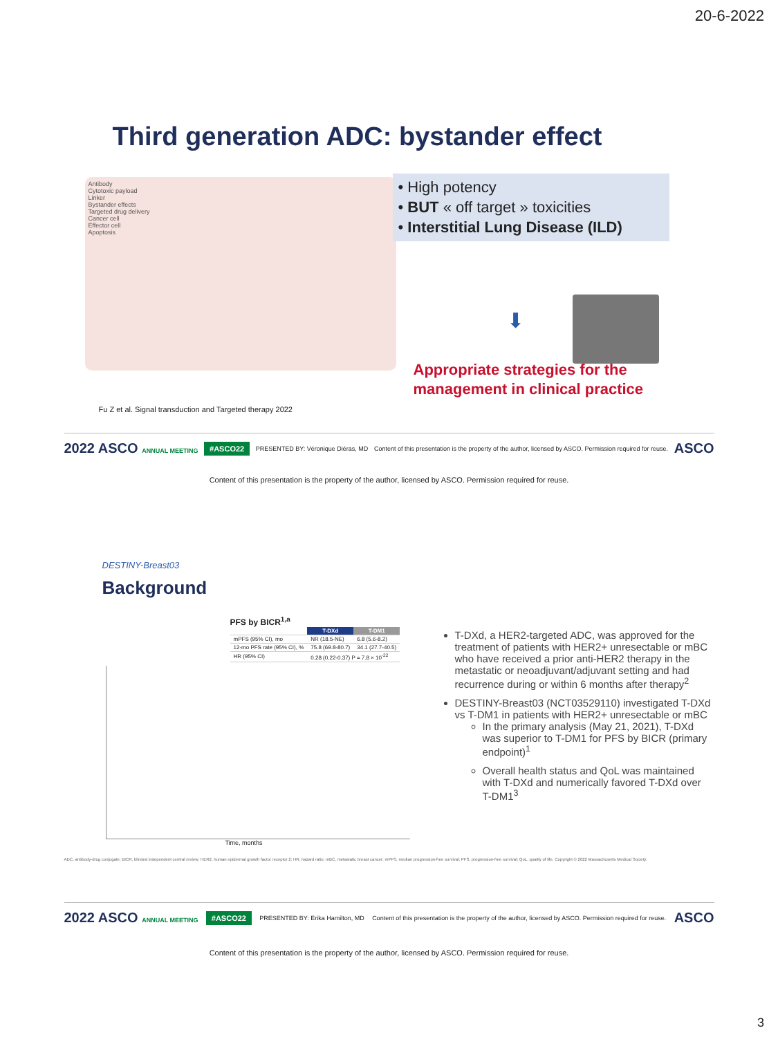20-6-2022
Third generation ADC: bystander effect
Antibody
Cytotoxic payload
Linker
Bystander effects
Targeted drug delivery
Cancer cell
Effector cell
Apoptosis
• High potency
• BUT « off target » toxicities
• Interstitial Lung Disease (ILD)
⬇
Appropriate strategies for the
management in clinical practice
Fu Z et al. Signal transduction and Targeted therapy 2022
2022 ASCO ANNUAL MEETING #ASCO22 PRESENTED BY: Véronique Diéras, MD Content of this presentation is the property of the author, licensed by ASCO. Permission required for reuse. ASCO
Content of this presentation is the property of the author, licensed by ASCO. Permission required for reuse.
DESTINY-Breast03
Background
PFS by BICR<sup>1,a</sup>
| | T-DXd | T-DM1 |
| --- | --- | --- |
| mPFS (95% CI), mo | NR (18.5-NE) | 6.8 (5.6-8.2) |
| 12-mo PFS rate (95% CI), % | 75.8 (69.8-80.7) | 34.1 (27.7-40.5) |
| HR (95% CI) | 0.28 (0.22-0.37) P = 7.8 × 10<sup>-22</sup> | |
Time, months
T-DXd, a HER2-targeted ADC, was approved for the treatment of patients with HER2+ unresectable or mBC who have received a prior anti-HER2 therapy in the metastatic or neoadjuvant/adjuvant setting and had recurrence during or within 6 months after therapy<sup>2</sup>
DESTINY-Breast03 (NCT03529110) investigated T-DXd vs T-DM1 in patients with HER2+ unresectable or mBC
In the primary analysis (May 21, 2021), T-DXd was superior to T-DM1 for PFS by BICR (primary endpoint)<sup>1</sup>
Overall health status and QoL was maintained with T-DXd and numerically favored T-DXd over T-DM1<sup>3</sup>
ADC, antibody-drug conjugate; BICR, blinded independent central review; HER2, human epidermal growth factor receptor 2; HR, hazard ratio; mBC, metastatic breast cancer; mPFS, median progression-free survival; PFS, progression-free survival; QoL, quality of life. Copyright © 2022 Massachusetts Medical Society.
2022 ASCO ANNUAL MEETING #ASCO22 PRESENTED BY: Erika Hamilton, MD Content of this presentation is the property of the author, licensed by ASCO. Permission required for reuse. ASCO
Content of this presentation is the property of the author, licensed by ASCO. Permission required for reuse.
3